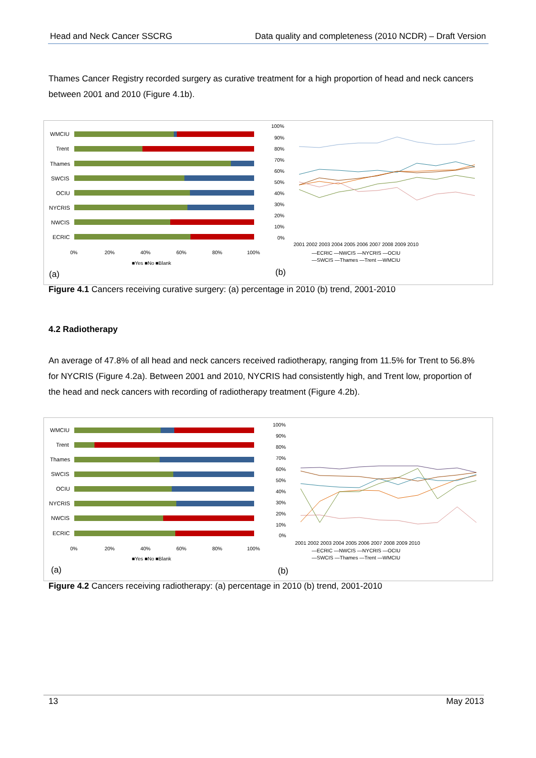Head and Neck Cancer SSCRG Data quality and completeness (2010 NCDR) – Draft Version
Thames Cancer Registry recorded surgery as curative treatment for a high proportion of head and neck cancers between 2001 and 2010 (Figure 4.1b).
WMCIU
Trent
Thames
SWCIS
OCIU
NYCRIS
NWCIS
ECRIC
0%
20%
40%
60%
80%
100%
■Yes ■No ■Blank
(a)
100%
90%
80%
70%
60%
50%
40%
30%
20%
10%
0%
2001 2002 2003 2004 2005 2006 2007 2008 2009 2010
—ECRIC —NWCIS —NYCRIS —OCIU
—SWCIS —Thames —Trent —WMCIU
(b)
Figure 4.1 Cancers receiving curative surgery: (a) percentage in 2010 (b) trend, 2001-2010
4.2 Radiotherapy
An average of 47.8% of all head and neck cancers received radiotherapy, ranging from 11.5% for Trent to 56.8% for NYCRIS (Figure 4.2a). Between 2001 and 2010, NYCRIS had consistently high, and Trent low, proportion of the head and neck cancers with recording of radiotherapy treatment (Figure 4.2b).
WMCIU
Trent
Thames
SWCIS
OCIU
NYCRIS
NWCIS
ECRIC
0%
20%
40%
60%
80%
100%
■Yes ■No ■Blank
(a)
100%
90%
80%
70%
60%
50%
40%
30%
20%
10%
0%
2001 2002 2003 2004 2005 2006 2007 2008 2009 2010
—ECRIC —NWCIS —NYCRIS —OCIU
—SWCIS —Thames —Trent —WMCIU
(b)
Figure 4.2 Cancers receiving radiotherapy: (a) percentage in 2010 (b) trend, 2001-2010
13 May 2013